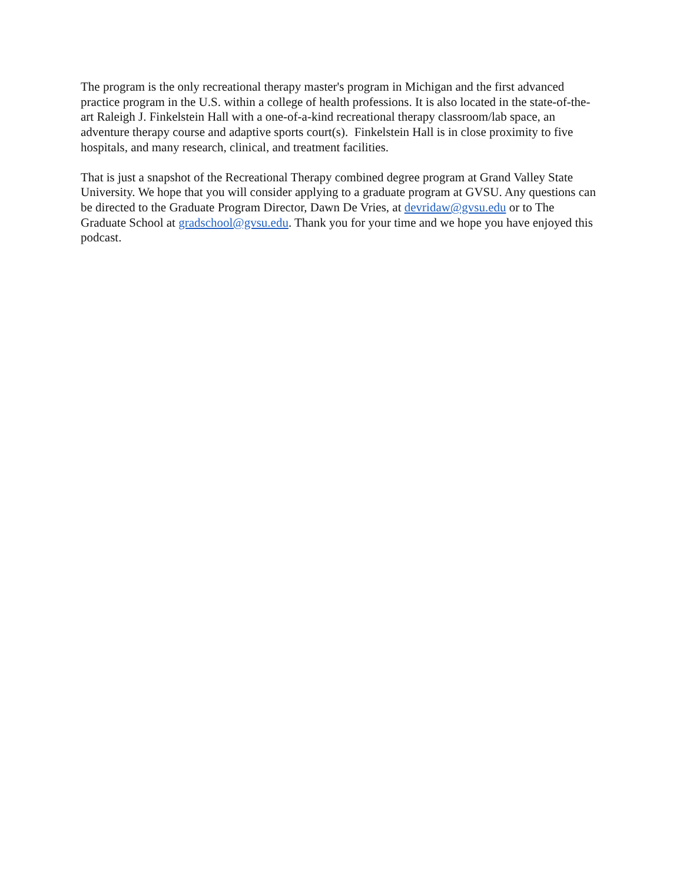The program is the only recreational therapy master's program in Michigan and the first advanced practice program in the U.S. within a college of health professions. It is also located in the state-of-the-art Raleigh J. Finkelstein Hall with a one-of-a-kind recreational therapy classroom/lab space, an adventure therapy course and adaptive sports court(s). Finkelstein Hall is in close proximity to five hospitals, and many research, clinical, and treatment facilities.
That is just a snapshot of the Recreational Therapy combined degree program at Grand Valley State University. We hope that you will consider applying to a graduate program at GVSU. Any questions can be directed to the Graduate Program Director, Dawn De Vries, at devridaw@gvsu.edu or to The Graduate School at gradschool@gvsu.edu. Thank you for your time and we hope you have enjoyed this podcast.